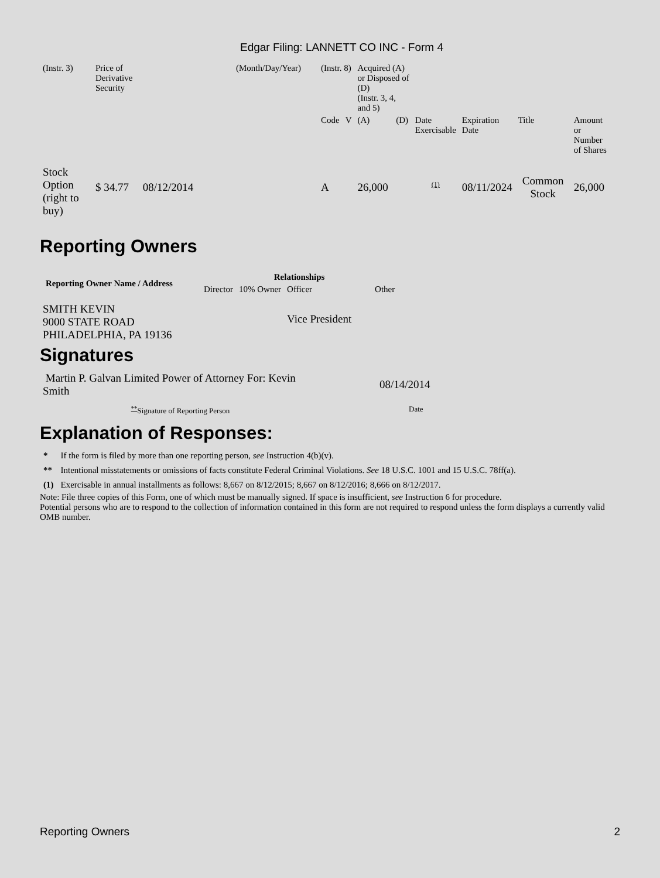Edgar Filing: LANNETT CO INC - Form 4
| (Instr. 3) | Price of Derivative Security | (Month/Day/Year) | (Instr. 8) | | Acquired (A) or Disposed of (D) (Instr. 3, 4, and 5) | | | | | |
| | | | Code | V | (A) | (D) | Date Exercisable | Expiration Date | Title | Amount or Number of Shares |
| Stock Option (right to buy) | $ 34.77 08/12/2014 | | A | | 26,000 | | <sup>(1)</sup> | 08/11/2024 | Common Stock | 26,000 |
Reporting Owners
| Reporting Owner Name / Address | Relationships | | | |
| --- | --- | --- | --- | --- |
| | Director | 10% Owner | Officer | Other |
| SMITH KEVIN 9000 STATE ROAD PHILADELPHIA, PA 19136 | | | Vice President | |
Signatures
| Martin P. Galvan Limited Power of Attorney For: Kevin Smith | 08/14/2014 |
| <sup>**</sup> Signature of Reporting Person | Date |
Explanation of Responses:
| * | If the form is filed by more than one reporting person, see Instruction 4(b)(v). |
| ** | Intentional misstatements or omissions of facts constitute Federal Criminal Violations. See 18 U.S.C. 1001 and 15 U.S.C. 78ff(a). |
| (1) | Exercisable in annual installments as follows: 8,667 on 8/12/2015; 8,667 on 8/12/2016; 8,666 on 8/12/2017. |
Note: File three copies of this Form, one of which must be manually signed. If space is insufficient, see Instruction 6 for procedure.
Potential persons who are to respond to the collection of information contained in this form are not required to respond unless the form displays a currently valid OMB number.
Reporting Owners 2